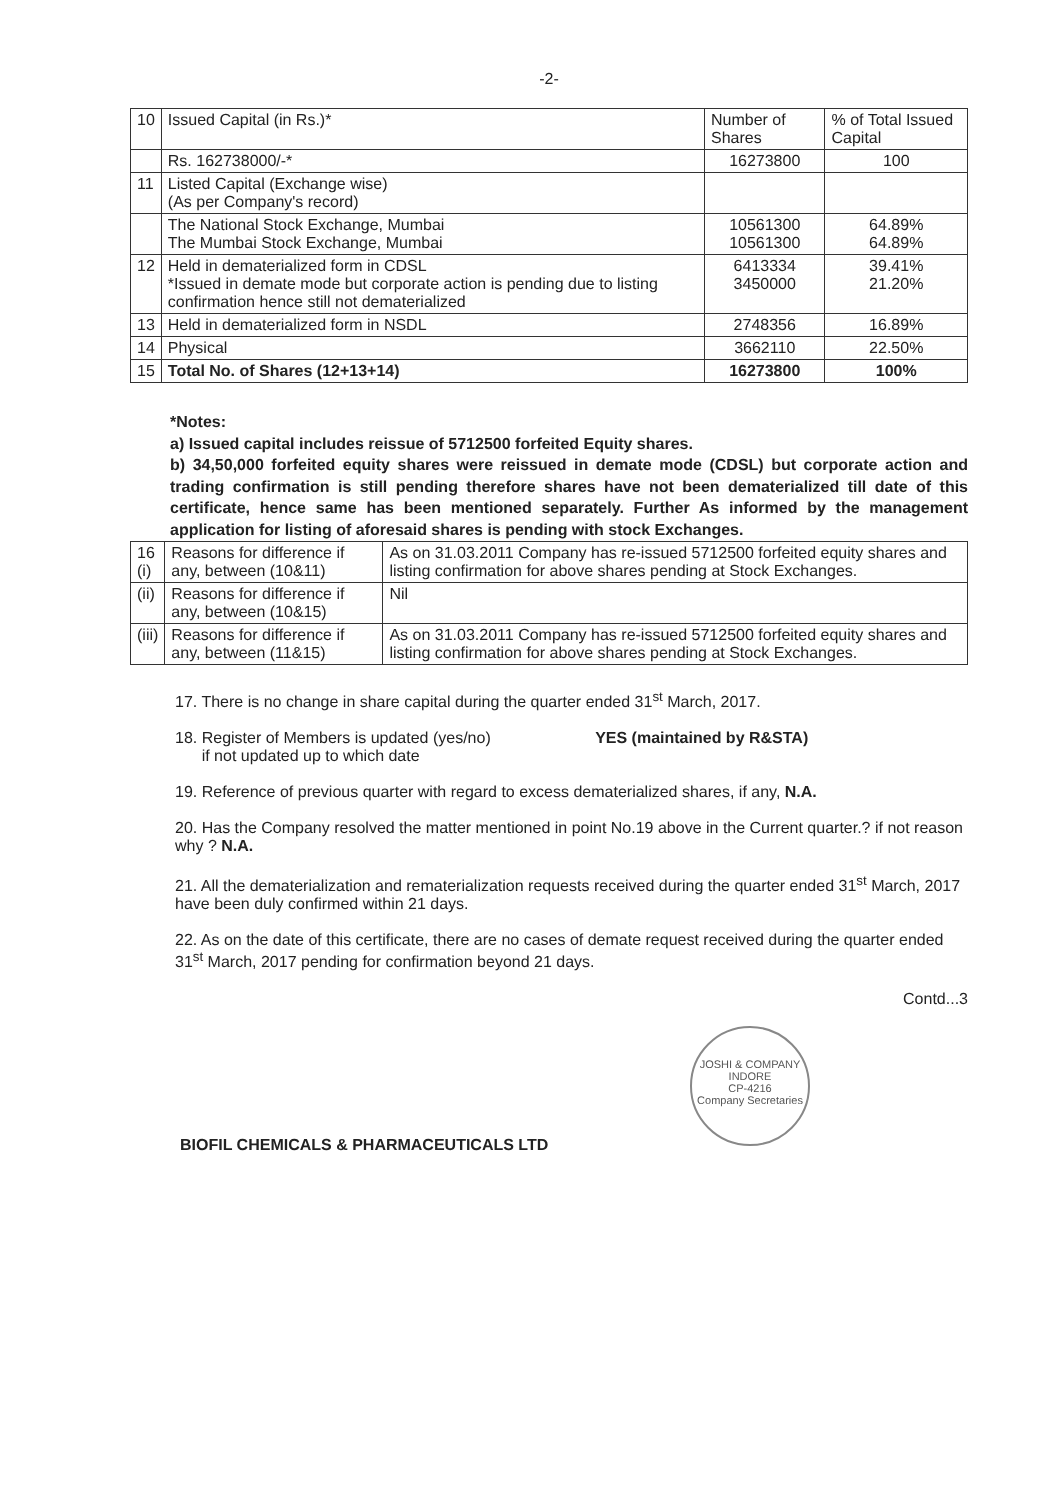-2-
| 10 | Issued Capital (in Rs.)* | Number of Shares | % of Total Issued Capital |
| | Rs. 162738000/-* | 16273800 | 100 |
| 11 | Listed Capital (Exchange wise) (As per Company's record) | | |
| | The National Stock Exchange, Mumbai The Mumbai Stock Exchange, Mumbai | 10561300 10561300 | 64.89% 64.89% |
| 12 | Held in dematerialized form in CDSL *Issued in demate mode but corporate action is pending due to listing confirmation hence still not dematerialized | 6413334 3450000 | 39.41% 21.20% |
| 13 | Held in dematerialized form in NSDL | 2748356 | 16.89% |
| 14 | Physical | 3662110 | 22.50% |
| 15 | Total No. of Shares (12+13+14) | 16273800 | 100% |
*Notes:
a) Issued capital includes reissue of 5712500 forfeited Equity shares.
b) 34,50,000 forfeited equity shares were reissued in demate mode (CDSL) but corporate action and trading confirmation is still pending therefore shares have not been dematerialized till date of this certificate, hence same has been mentioned separately. Further As informed by the management application for listing of aforesaid shares is pending with stock Exchanges.
| 16 (i) | Reasons for difference if any, between (10&11) | As on 31.03.2011 Company has re-issued 5712500 forfeited equity shares and listing confirmation for above shares pending at Stock Exchanges. |
| (ii) | Reasons for difference if any, between (10&15) | Nil |
| (iii) | Reasons for difference if any, between (11&15) | As on 31.03.2011 Company has re-issued 5712500 forfeited equity shares and listing confirmation for above shares pending at Stock Exchanges. |
17. There is no change in share capital during the quarter ended 31<sup>st</sup> March, 2017.
18. Register of Members is updated (yes/no) YES (maintained by R&STA)
if not updated up to which date
19. Reference of previous quarter with regard to excess dematerialized shares, if any, N.A.
20. Has the Company resolved the matter mentioned in point No.19 above in the Current quarter.? if not reason why ? N.A.
21. All the dematerialization and rematerialization requests received during the quarter ended 31<sup>st</sup> March, 2017 have been duly confirmed within 21 days.
22. As on the date of this certificate, there are no cases of demate request received during the quarter ended 31<sup>st</sup> March, 2017 pending for confirmation beyond 21 days.
Contd...3
JOSHI & COMPANY
INDORE
CP-4216
Company Secretaries
BIOFIL CHEMICALS & PHARMACEUTICALS LTD